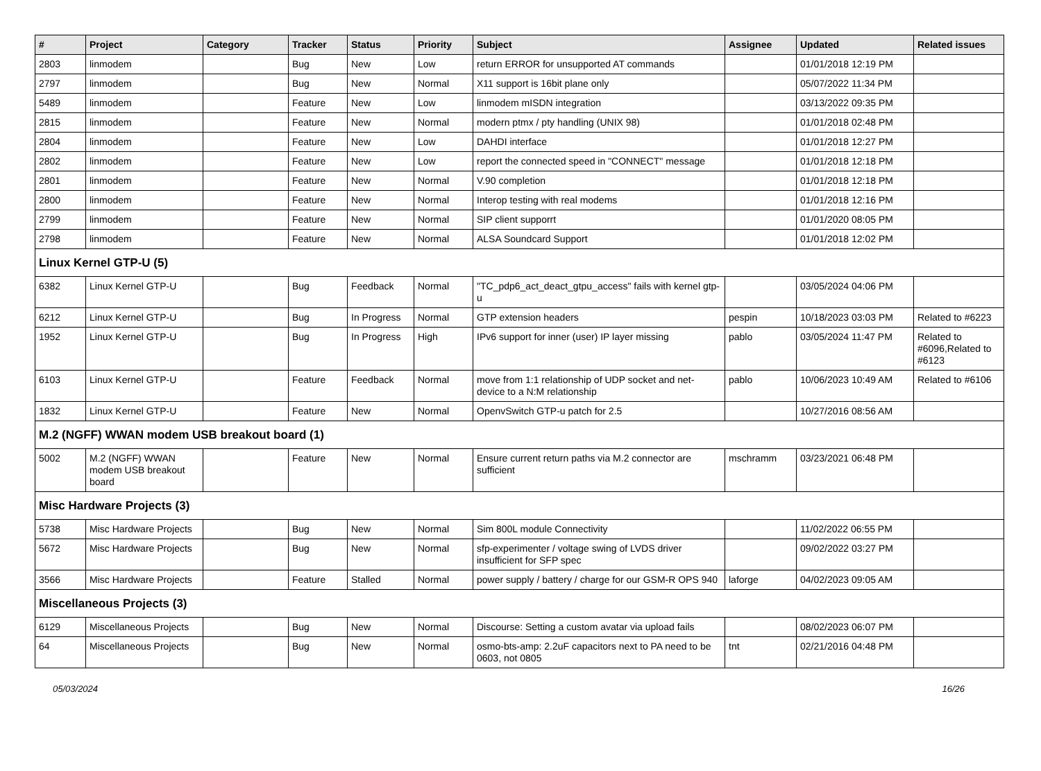| # | Project | Category | Tracker | Status | Priority | Subject | Assignee | Updated | Related issues |
| --- | --- | --- | --- | --- | --- | --- | --- | --- | --- |
| 2803 | linmodem | | Bug | New | Low | return ERROR for unsupported AT commands | | 01/01/2018 12:19 PM | |
| 2797 | linmodem | | Bug | New | Normal | X11 support is 16bit plane only | | 05/07/2022 11:34 PM | |
| 5489 | linmodem | | Feature | New | Low | linmodem mISDN integration | | 03/13/2022 09:35 PM | |
| 2815 | linmodem | | Feature | New | Normal | modern ptmx / pty handling (UNIX 98) | | 01/01/2018 02:48 PM | |
| 2804 | linmodem | | Feature | New | Low | DAHDI interface | | 01/01/2018 12:27 PM | |
| 2802 | linmodem | | Feature | New | Low | report the connected speed in "CONNECT" message | | 01/01/2018 12:18 PM | |
| 2801 | linmodem | | Feature | New | Normal | V.90 completion | | 01/01/2018 12:18 PM | |
| 2800 | linmodem | | Feature | New | Normal | Interop testing with real modems | | 01/01/2018 12:16 PM | |
| 2799 | linmodem | | Feature | New | Normal | SIP client supporrt | | 01/01/2020 08:05 PM | |
| 2798 | linmodem | | Feature | New | Normal | ALSA Soundcard Support | | 01/01/2018 12:02 PM | |
| Linux Kernel GTP-U (5) | | | | | | | | | |
| 6382 | Linux Kernel GTP-U | | Bug | Feedback | Normal | "TC_pdp6_act_deact_gtpu_access" fails with kernel gtp-u | | 03/05/2024 04:06 PM | |
| 6212 | Linux Kernel GTP-U | | Bug | In Progress | Normal | GTP extension headers | pespin | 10/18/2023 03:03 PM | Related to #6223 |
| 1952 | Linux Kernel GTP-U | | Bug | In Progress | High | IPv6 support for inner (user) IP layer missing | pablo | 03/05/2024 11:47 PM | Related to #6096,Related to #6123 |
| 6103 | Linux Kernel GTP-U | | Feature | Feedback | Normal | move from 1:1 relationship of UDP socket and net-device to a N:M relationship | pablo | 10/06/2023 10:49 AM | Related to #6106 |
| 1832 | Linux Kernel GTP-U | | Feature | New | Normal | OpenvSwitch GTP-u patch for 2.5 | | 10/27/2016 08:56 AM | |
| M.2 (NGFF) WWAN modem USB breakout board (1) | | | | | | | | | |
| 5002 | M.2 (NGFF) WWAN modem USB breakout board | | Feature | New | Normal | Ensure current return paths via M.2 connector are sufficient | mschramm | 03/23/2021 06:48 PM | |
| Misc Hardware Projects (3) | | | | | | | | | |
| 5738 | Misc Hardware Projects | | Bug | New | Normal | Sim 800L module Connectivity | | 11/02/2022 06:55 PM | |
| 5672 | Misc Hardware Projects | | Bug | New | Normal | sfp-experimenter / voltage swing of LVDS driver insufficient for SFP spec | | 09/02/2022 03:27 PM | |
| 3566 | Misc Hardware Projects | | Feature | Stalled | Normal | power supply / battery / charge for our GSM-R OPS 940 | laforge | 04/02/2023 09:05 AM | |
| Miscellaneous Projects (3) | | | | | | | | | |
| 6129 | Miscellaneous Projects | | Bug | New | Normal | Discourse: Setting a custom avatar via upload fails | | 08/02/2023 06:07 PM | |
| 64 | Miscellaneous Projects | | Bug | New | Normal | osmo-bts-amp: 2.2uF capacitors next to PA need to be 0603, not 0805 | tnt | 02/21/2016 04:48 PM | |
05/03/2024 16/26